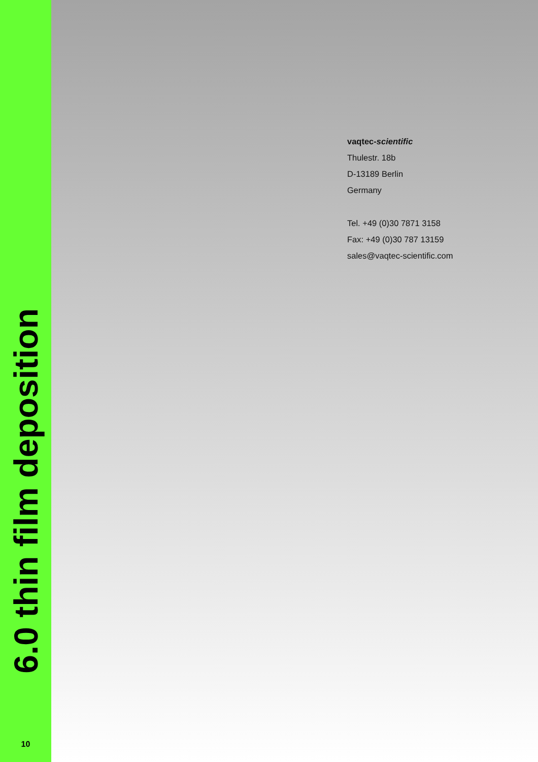6.0 thin film deposition
10
vaqtec-scientific
Thulestr. 18b
D-13189 Berlin
Germany
Tel. +49 (0)30 7871 3158
Fax: +49 (0)30 787 13159
sales@vaqtec-scientific.com